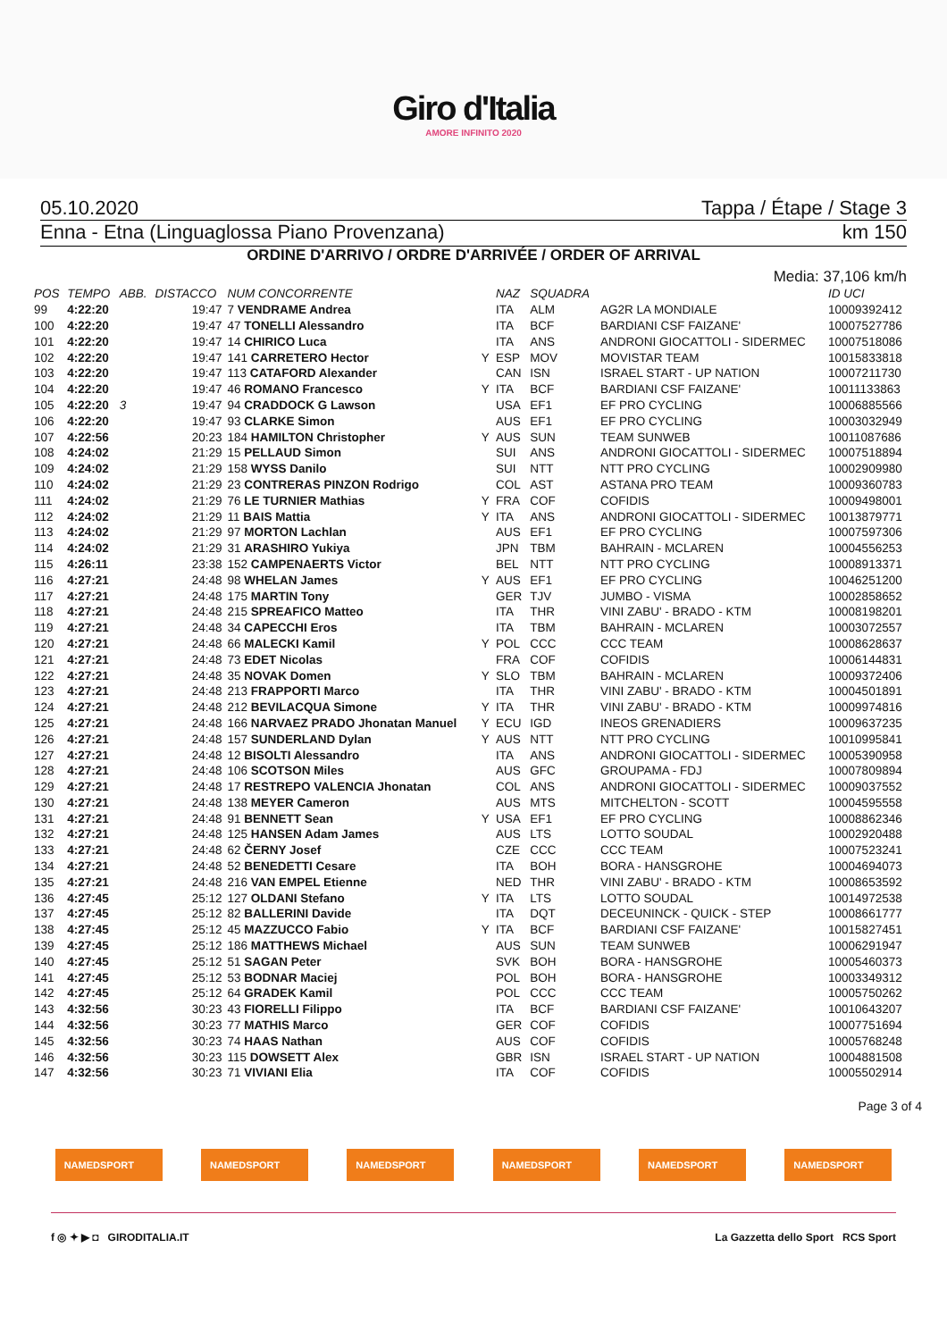Giro d'Italia
AMORE INFINITO 2020
05.10.2020 Tappa / Étape / Stage 3
Enna - Etna (Linguaglossa Piano Provenzana) km 150
ORDINE D'ARRIVO / ORDRE D'ARRIVÉE / ORDER OF ARRIVAL
Media: 37,106 km/h
| POS | TEMPO | ABB. | DISTACCO | NUM CONCORRENTE | | NAZ | SQUADRA | | ID UCI |
| --- | --- | --- | --- | --- | --- | --- | --- | --- | --- |
| 99 | 4:22:20 | | 19:47 | 7 VENDRAME Andrea | | ITA | ALM | AG2R LA MONDIALE | 10009392412 |
| 100 | 4:22:20 | | 19:47 | 47 TONELLI Alessandro | | ITA | BCF | BARDIANI CSF FAIZANE' | 10007527786 |
| 101 | 4:22:20 | | 19:47 | 14 CHIRICO Luca | | ITA | ANS | ANDRONI GIOCATTOLI - SIDERMEC | 10007518086 |
| 102 | 4:22:20 | | 19:47 | 141 CARRETERO Hector | Y | ESP | MOV | MOVISTAR TEAM | 10015833818 |
| 103 | 4:22:20 | | 19:47 | 113 CATAFORD Alexander | | CAN | ISN | ISRAEL START - UP NATION | 10007211730 |
| 104 | 4:22:20 | | 19:47 | 46 ROMANO Francesco | Y | ITA | BCF | BARDIANI CSF FAIZANE' | 10011133863 |
| 105 | 4:22:20 | 3 | 19:47 | 94 CRADDOCK G Lawson | | USA | EF1 | EF PRO CYCLING | 10006885566 |
| 106 | 4:22:20 | | 19:47 | 93 CLARKE Simon | | AUS | EF1 | EF PRO CYCLING | 10003032949 |
| 107 | 4:22:56 | | 20:23 | 184 HAMILTON Christopher | Y | AUS | SUN | TEAM SUNWEB | 10011087686 |
| 108 | 4:24:02 | | 21:29 | 15 PELLAUD Simon | | SUI | ANS | ANDRONI GIOCATTOLI - SIDERMEC | 10007518894 |
| 109 | 4:24:02 | | 21:29 | 158 WYSS Danilo | | SUI | NTT | NTT PRO CYCLING | 10002909980 |
| 110 | 4:24:02 | | 21:29 | 23 CONTRERAS PINZON Rodrigo | | COL | AST | ASTANA PRO TEAM | 10009360783 |
| 111 | 4:24:02 | | 21:29 | 76 LE TURNIER Mathias | Y | FRA | COF | COFIDIS | 10009498001 |
| 112 | 4:24:02 | | 21:29 | 11 BAIS Mattia | Y | ITA | ANS | ANDRONI GIOCATTOLI - SIDERMEC | 10013879771 |
| 113 | 4:24:02 | | 21:29 | 97 MORTON Lachlan | | AUS | EF1 | EF PRO CYCLING | 10007597306 |
| 114 | 4:24:02 | | 21:29 | 31 ARASHIRO Yukiya | | JPN | TBM | BAHRAIN - MCLAREN | 10004556253 |
| 115 | 4:26:11 | | 23:38 | 152 CAMPENAERTS Victor | | BEL | NTT | NTT PRO CYCLING | 10008913371 |
| 116 | 4:27:21 | | 24:48 | 98 WHELAN James | Y | AUS | EF1 | EF PRO CYCLING | 10046251200 |
| 117 | 4:27:21 | | 24:48 | 175 MARTIN Tony | | GER | TJV | JUMBO - VISMA | 10002858652 |
| 118 | 4:27:21 | | 24:48 | 215 SPREAFICO Matteo | | ITA | THR | VINI ZABU' - BRADO - KTM | 10008198201 |
| 119 | 4:27:21 | | 24:48 | 34 CAPECCHI Eros | | ITA | TBM | BAHRAIN - MCLAREN | 10003072557 |
| 120 | 4:27:21 | | 24:48 | 66 MALECKI Kamil | Y | POL | CCC | CCC TEAM | 10008628637 |
| 121 | 4:27:21 | | 24:48 | 73 EDET Nicolas | | FRA | COF | COFIDIS | 10006144831 |
| 122 | 4:27:21 | | 24:48 | 35 NOVAK Domen | Y | SLO | TBM | BAHRAIN - MCLAREN | 10009372406 |
| 123 | 4:27:21 | | 24:48 | 213 FRAPPORTI Marco | | ITA | THR | VINI ZABU' - BRADO - KTM | 10004501891 |
| 124 | 4:27:21 | | 24:48 | 212 BEVILACQUA Simone | Y | ITA | THR | VINI ZABU' - BRADO - KTM | 10009974816 |
| 125 | 4:27:21 | | 24:48 | 166 NARVAEZ PRADO Jhonatan Manuel | Y | ECU | IGD | INEOS GRENADIERS | 10009637235 |
| 126 | 4:27:21 | | 24:48 | 157 SUNDERLAND Dylan | Y | AUS | NTT | NTT PRO CYCLING | 10010995841 |
| 127 | 4:27:21 | | 24:48 | 12 BISOLTI Alessandro | | ITA | ANS | ANDRONI GIOCATTOLI - SIDERMEC | 10005390958 |
| 128 | 4:27:21 | | 24:48 | 106 SCOTSON Miles | | AUS | GFC | GROUPAMA - FDJ | 10007809894 |
| 129 | 4:27:21 | | 24:48 | 17 RESTREPO VALENCIA Jhonatan | | COL | ANS | ANDRONI GIOCATTOLI - SIDERMEC | 10009037552 |
| 130 | 4:27:21 | | 24:48 | 138 MEYER Cameron | | AUS | MTS | MITCHELTON - SCOTT | 10004595558 |
| 131 | 4:27:21 | | 24:48 | 91 BENNETT Sean | Y | USA | EF1 | EF PRO CYCLING | 10008862346 |
| 132 | 4:27:21 | | 24:48 | 125 HANSEN Adam James | | AUS | LTS | LOTTO SOUDAL | 10002920488 |
| 133 | 4:27:21 | | 24:48 | 62 ČERNY Josef | | CZE | CCC | CCC TEAM | 10007523241 |
| 134 | 4:27:21 | | 24:48 | 52 BENEDETTI Cesare | | ITA | BOH | BORA - HANSGROHE | 10004694073 |
| 135 | 4:27:21 | | 24:48 | 216 VAN EMPEL Etienne | | NED | THR | VINI ZABU' - BRADO - KTM | 10008653592 |
| 136 | 4:27:45 | | 25:12 | 127 OLDANI Stefano | Y | ITA | LTS | LOTTO SOUDAL | 10014972538 |
| 137 | 4:27:45 | | 25:12 | 82 BALLERINI Davide | | ITA | DQT | DECEUNINCK - QUICK - STEP | 10008661777 |
| 138 | 4:27:45 | | 25:12 | 45 MAZZUCCO Fabio | Y | ITA | BCF | BARDIANI CSF FAIZANE' | 10015827451 |
| 139 | 4:27:45 | | 25:12 | 186 MATTHEWS Michael | | AUS | SUN | TEAM SUNWEB | 10006291947 |
| 140 | 4:27:45 | | 25:12 | 51 SAGAN Peter | | SVK | BOH | BORA - HANSGROHE | 10005460373 |
| 141 | 4:27:45 | | 25:12 | 53 BODNAR Maciej | | POL | BOH | BORA - HANSGROHE | 10003349312 |
| 142 | 4:27:45 | | 25:12 | 64 GRADEK Kamil | | POL | CCC | CCC TEAM | 10005750262 |
| 143 | 4:32:56 | | 30:23 | 43 FIORELLI Filippo | | ITA | BCF | BARDIANI CSF FAIZANE' | 10010643207 |
| 144 | 4:32:56 | | 30:23 | 77 MATHIS Marco | | GER | COF | COFIDIS | 10007751694 |
| 145 | 4:32:56 | | 30:23 | 74 HAAS Nathan | | AUS | COF | COFIDIS | 10005768248 |
| 146 | 4:32:56 | | 30:23 | 115 DOWSETT Alex | | GBR | ISN | ISRAEL START - UP NATION | 10004881508 |
| 147 | 4:32:56 | | 30:23 | 71 VIVIANI Elia | | ITA | COF | COFIDIS | 10005502914 |
Page 3 of 4
NAMEDSPORT NAMEDSPORT NAMEDSPORT NAMEDSPORT NAMEDSPORT NAMEDSPORT
f ◎ ✦ ▶ ◘ GIRODITALIA.IT La Gazzetta dello Sport RCS Sport